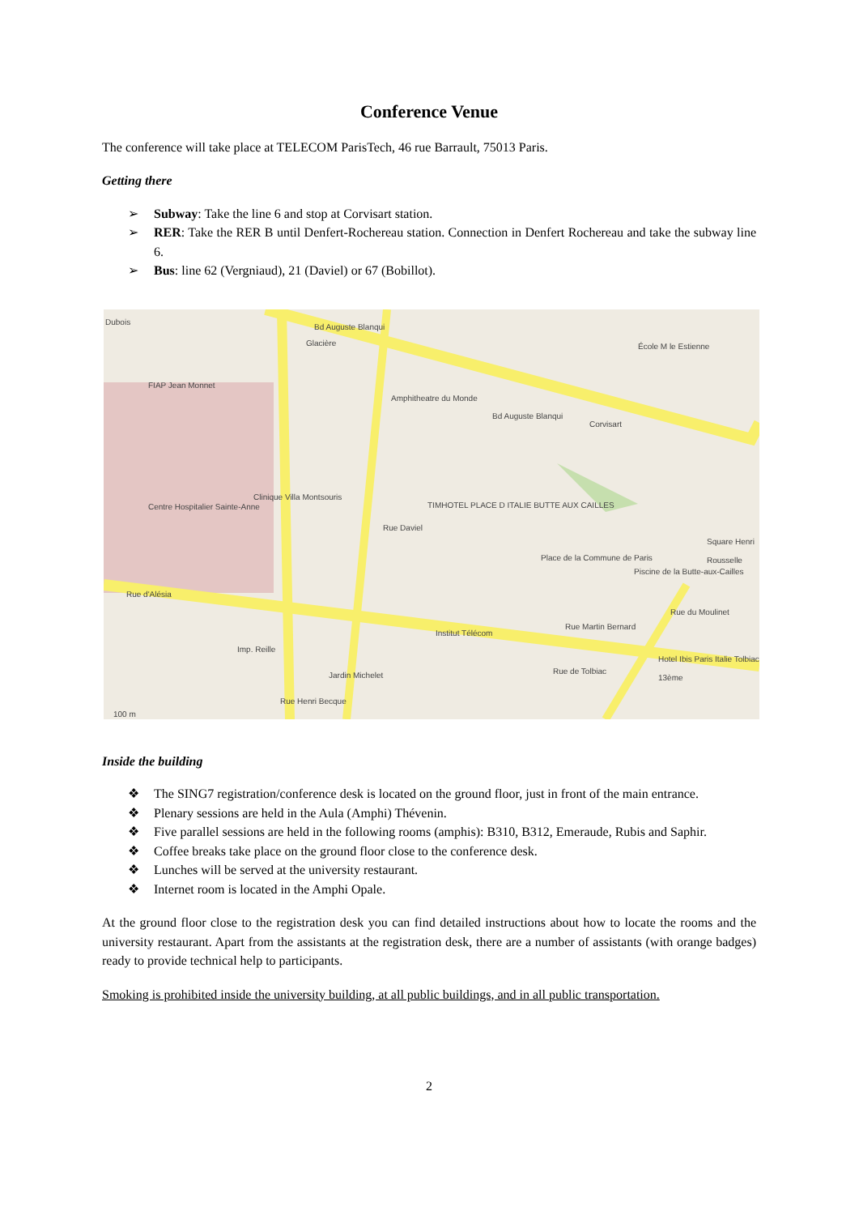Conference Venue
The conference will take place at TELECOM ParisTech, 46 rue Barrault, 75013 Paris.
Getting there
➢ Subway: Take the line 6 and stop at Corvisart station.
➢ RER: Take the RER B until Denfert-Rochereau station. Connection in Denfert Rochereau and take the subway line 6.
➢ Bus: line 62 (Vergniaud), 21 (Daviel) or 67 (Bobillot).
Dubois
Glacière
Bd Auguste Blanqui
FIAP Jean Monnet
Amphitheatre du Monde
Bd Auguste Blanqui
École M le Estienne
Corvisart
Clinique Villa Montsouris
Centre Hospitalier Sainte-Anne TIMHOTEL PLACE D ITALIE BUTTE AUX CAILLES
Rue Daviel
Place de la Commune de Paris
Square Henri Rousselle
Piscine de la Butte-aux-Cailles
Rue d'Alésia
Rue du Moulinet
Institut Télécom
Rue Martin Bernard
Imp. Reille
Rue de Tolbiac
Hotel Ibis Paris Italie Tolbiac 13ème
Jardin Michelet
Rue Henri Becque
100 m
Inside the building
❖ The SING7 registration/conference desk is located on the ground floor, just in front of the main entrance.
❖ Plenary sessions are held in the Aula (Amphi) Thévenin.
❖ Five parallel sessions are held in the following rooms (amphis): B310, B312, Emeraude, Rubis and Saphir.
❖ Coffee breaks take place on the ground floor close to the conference desk.
❖ Lunches will be served at the university restaurant.
❖ Internet room is located in the Amphi Opale.
At the ground floor close to the registration desk you can find detailed instructions about how to locate the rooms and the university restaurant. Apart from the assistants at the registration desk, there are a number of assistants (with orange badges) ready to provide technical help to participants.
Smoking is prohibited inside the university building, at all public buildings, and in all public transportation.
2